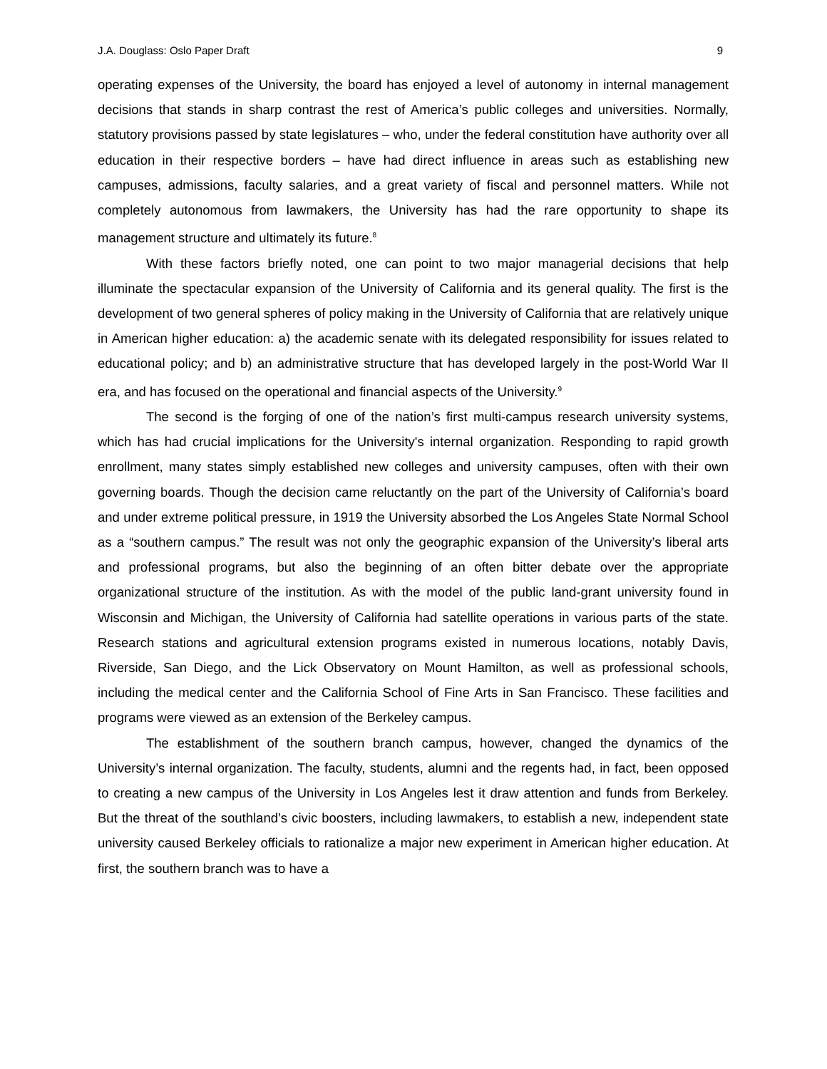J.A. Douglass: Oslo Paper Draft 9
operating expenses of the University, the board has enjoyed a level of autonomy in internal management decisions that stands in sharp contrast the rest of America’s public colleges and universities. Normally, statutory provisions passed by state legislatures – who, under the federal constitution have authority over all education in their respective borders – have had direct influence in areas such as establishing new campuses, admissions, faculty salaries, and a great variety of fiscal and personnel matters. While not completely autonomous from lawmakers, the University has had the rare opportunity to shape its management structure and ultimately its future.<sup>8</sup>
With these factors briefly noted, one can point to two major managerial decisions that help illuminate the spectacular expansion of the University of California and its general quality. The first is the development of two general spheres of policy making in the University of California that are relatively unique in American higher education: a) the academic senate with its delegated responsibility for issues related to educational policy; and b) an administrative structure that has developed largely in the post-World War II era, and has focused on the operational and financial aspects of the University.<sup>9</sup>
The second is the forging of one of the nation’s first multi-campus research university systems, which has had crucial implications for the University's internal organization. Responding to rapid growth enrollment, many states simply established new colleges and university campuses, often with their own governing boards. Though the decision came reluctantly on the part of the University of California’s board and under extreme political pressure, in 1919 the University absorbed the Los Angeles State Normal School as a “southern campus.” The result was not only the geographic expansion of the University’s liberal arts and professional programs, but also the beginning of an often bitter debate over the appropriate organizational structure of the institution. As with the model of the public land-grant university found in Wisconsin and Michigan, the University of California had satellite operations in various parts of the state. Research stations and agricultural extension programs existed in numerous locations, notably Davis, Riverside, San Diego, and the Lick Observatory on Mount Hamilton, as well as professional schools, including the medical center and the California School of Fine Arts in San Francisco. These facilities and programs were viewed as an extension of the Berkeley campus.
The establishment of the southern branch campus, however, changed the dynamics of the University’s internal organization. The faculty, students, alumni and the regents had, in fact, been opposed to creating a new campus of the University in Los Angeles lest it draw attention and funds from Berkeley. But the threat of the southland’s civic boosters, including lawmakers, to establish a new, independent state university caused Berkeley officials to rationalize a major new experiment in American higher education. At first, the southern branch was to have a